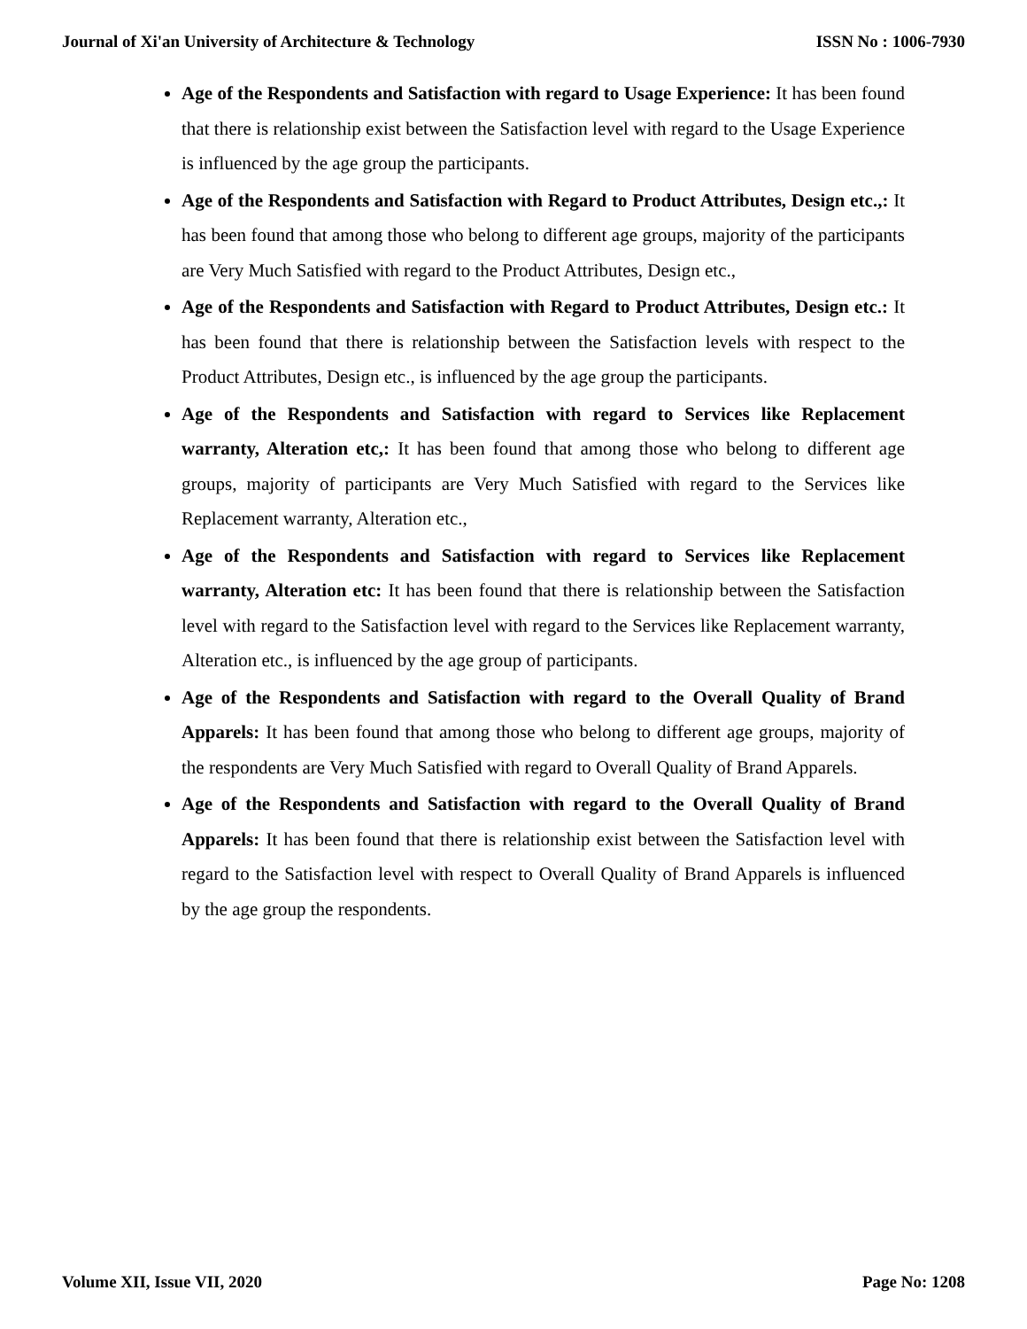Journal of Xi'an University of Architecture & Technology ISSN No : 1006-7930
Age of the Respondents and Satisfaction with regard to Usage Experience: It has been found that there is relationship exist between the Satisfaction level with regard to the Usage Experience is influenced by the age group the participants.
Age of the Respondents and Satisfaction with Regard to Product Attributes, Design etc.,: It has been found that among those who belong to different age groups, majority of the participants are Very Much Satisfied with regard to the Product Attributes, Design etc.,
Age of the Respondents and Satisfaction with Regard to Product Attributes, Design etc.: It has been found that there is relationship between the Satisfaction levels with respect to the Product Attributes, Design etc., is influenced by the age group the participants.
Age of the Respondents and Satisfaction with regard to Services like Replacement warranty, Alteration etc,: It has been found that among those who belong to different age groups, majority of participants are Very Much Satisfied with regard to the Services like Replacement warranty, Alteration etc.,
Age of the Respondents and Satisfaction with regard to Services like Replacement warranty, Alteration etc: It has been found that there is relationship between the Satisfaction level with regard to the Satisfaction level with regard to the Services like Replacement warranty, Alteration etc., is influenced by the age group of participants.
Age of the Respondents and Satisfaction with regard to the Overall Quality of Brand Apparels: It has been found that among those who belong to different age groups, majority of the respondents are Very Much Satisfied with regard to Overall Quality of Brand Apparels.
Age of the Respondents and Satisfaction with regard to the Overall Quality of Brand Apparels: It has been found that there is relationship exist between the Satisfaction level with regard to the Satisfaction level with respect to Overall Quality of Brand Apparels is influenced by the age group the respondents.
Volume XII, Issue VII, 2020 Page No: 1208